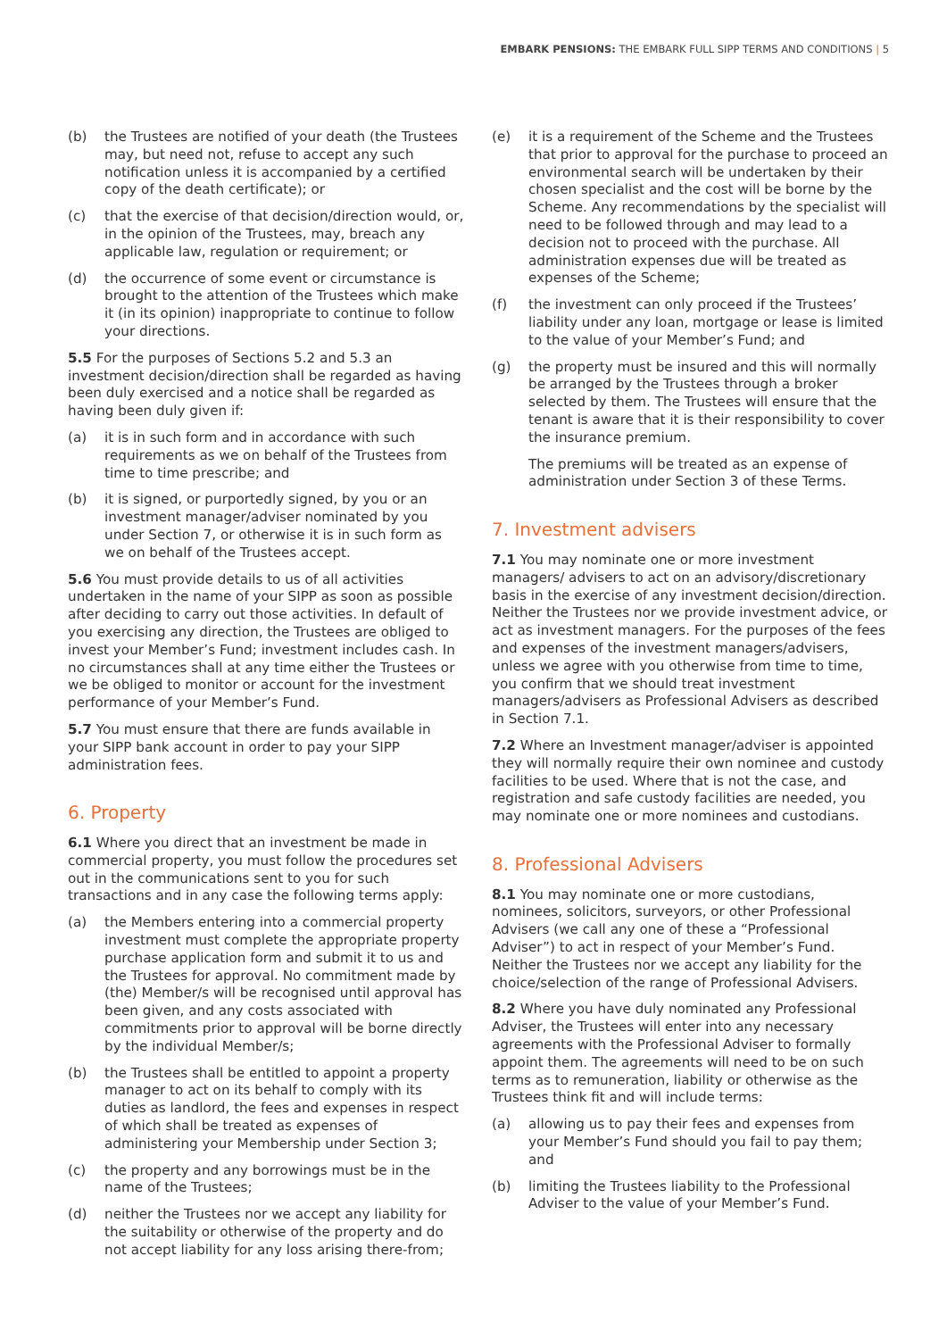EMBARK PENSIONS: THE EMBARK FULL SIPP TERMS AND CONDITIONS | 5
(b) the Trustees are notified of your death (the Trustees may, but need not, refuse to accept any such notification unless it is accompanied by a certified copy of the death certificate); or
(c) that the exercise of that decision/direction would, or, in the opinion of the Trustees, may, breach any applicable law, regulation or requirement; or
(d) the occurrence of some event or circumstance is brought to the attention of the Trustees which make it (in its opinion) inappropriate to continue to follow your directions.
5.5 For the purposes of Sections 5.2 and 5.3 an investment decision/direction shall be regarded as having been duly exercised and a notice shall be regarded as having been duly given if:
(a) it is in such form and in accordance with such requirements as we on behalf of the Trustees from time to time prescribe; and
(b) it is signed, or purportedly signed, by you or an investment manager/adviser nominated by you under Section 7, or otherwise it is in such form as we on behalf of the Trustees accept.
5.6 You must provide details to us of all activities undertaken in the name of your SIPP as soon as possible after deciding to carry out those activities. In default of you exercising any direction, the Trustees are obliged to invest your Member’s Fund; investment includes cash. In no circumstances shall at any time either the Trustees or we be obliged to monitor or account for the investment performance of your Member’s Fund.
5.7 You must ensure that there are funds available in your SIPP bank account in order to pay your SIPP administration fees.
6. Property
6.1 Where you direct that an investment be made in commercial property, you must follow the procedures set out in the communications sent to you for such transactions and in any case the following terms apply:
(a) the Members entering into a commercial property investment must complete the appropriate property purchase application form and submit it to us and the Trustees for approval. No commitment made by (the) Member/s will be recognised until approval has been given, and any costs associated with commitments prior to approval will be borne directly by the individual Member/s;
(b) the Trustees shall be entitled to appoint a property manager to act on its behalf to comply with its duties as landlord, the fees and expenses in respect of which shall be treated as expenses of administering your Membership under Section 3;
(c) the property and any borrowings must be in the name of the Trustees;
(d) neither the Trustees nor we accept any liability for the suitability or otherwise of the property and do not accept liability for any loss arising there-from;
(e) it is a requirement of the Scheme and the Trustees that prior to approval for the purchase to proceed an environmental search will be undertaken by their chosen specialist and the cost will be borne by the Scheme. Any recommendations by the specialist will need to be followed through and may lead to a decision not to proceed with the purchase. All administration expenses due will be treated as expenses of the Scheme;
(f) the investment can only proceed if the Trustees’ liability under any loan, mortgage or lease is limited to the value of your Member’s Fund; and
(g) the property must be insured and this will normally be arranged by the Trustees through a broker selected by them. The Trustees will ensure that the tenant is aware that it is their responsibility to cover the insurance premium.
The premiums will be treated as an expense of administration under Section 3 of these Terms.
7. Investment advisers
7.1 You may nominate one or more investment managers/ advisers to act on an advisory/discretionary basis in the exercise of any investment decision/direction. Neither the Trustees nor we provide investment advice, or act as investment managers. For the purposes of the fees and expenses of the investment managers/advisers, unless we agree with you otherwise from time to time, you confirm that we should treat investment managers/advisers as Professional Advisers as described in Section 7.1.
7.2 Where an Investment manager/adviser is appointed they will normally require their own nominee and custody facilities to be used. Where that is not the case, and registration and safe custody facilities are needed, you may nominate one or more nominees and custodians.
8. Professional Advisers
8.1 You may nominate one or more custodians, nominees, solicitors, surveyors, or other Professional Advisers (we call any one of these a “Professional Adviser”) to act in respect of your Member’s Fund. Neither the Trustees nor we accept any liability for the choice/selection of the range of Professional Advisers.
8.2 Where you have duly nominated any Professional Adviser, the Trustees will enter into any necessary agreements with the Professional Adviser to formally appoint them. The agreements will need to be on such terms as to remuneration, liability or otherwise as the Trustees think fit and will include terms:
(a) allowing us to pay their fees and expenses from your Member’s Fund should you fail to pay them; and
(b) limiting the Trustees liability to the Professional Adviser to the value of your Member’s Fund.